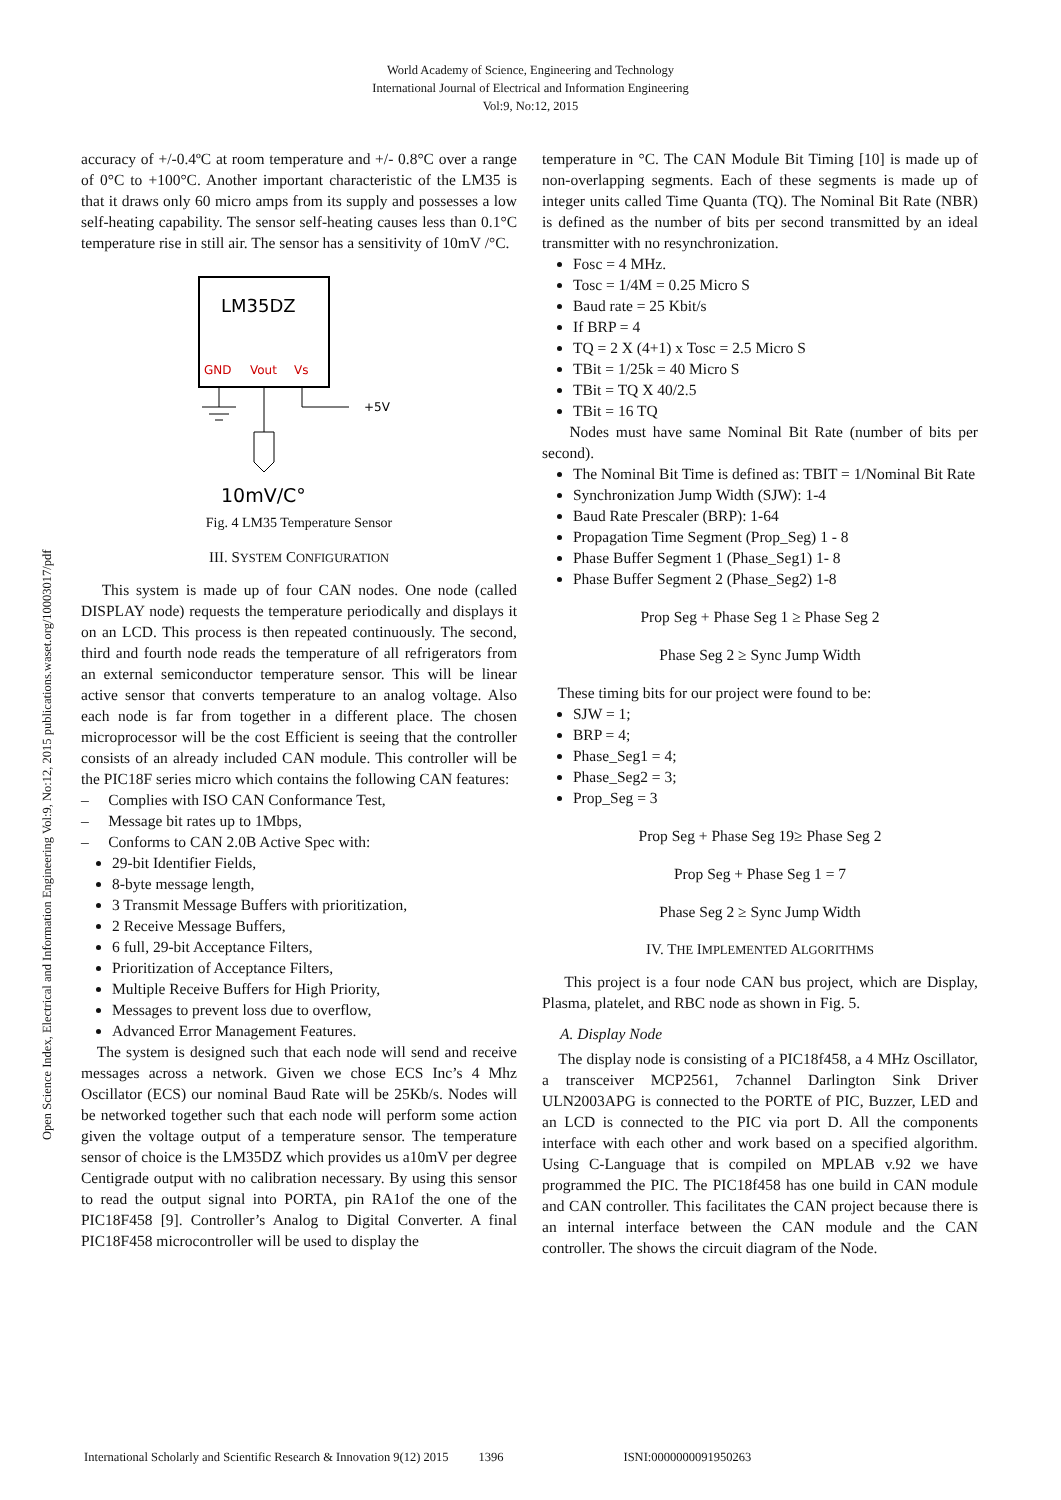World Academy of Science, Engineering and Technology
International Journal of Electrical and Information Engineering
Vol:9, No:12, 2015
Open Science Index, Electrical and Information Engineering Vol:9, No:12, 2015 publications.waset.org/10003017/pdf
accuracy of +/-0.4ºC at room temperature and +/- 0.8°C over a range of 0°C to +100°C. Another important characteristic of the LM35 is that it draws only 60 micro amps from its supply and possesses a low self-heating capability. The sensor self-heating causes less than 0.1°C temperature rise in still air. The sensor has a sensitivity of 10mV /°C.
LM35DZ
GND
Vout
Vs
+5V
10mV/C°
Fig. 4 LM35 Temperature Sensor
III. SYSTEM CONFIGURATION
This system is made up of four CAN nodes. One node (called DISPLAY node) requests the temperature periodically and displays it on an LCD. This process is then repeated continuously. The second, third and fourth node reads the temperature of all refrigerators from an external semiconductor temperature sensor. This will be linear active sensor that converts temperature to an analog voltage. Also each node is far from together in a different place. The chosen microprocessor will be the cost Efficient is seeing that the controller consists of an already included CAN module. This controller will be the PIC18F series micro which contains the following CAN features:
– Complies with ISO CAN Conformance Test,
– Message bit rates up to 1Mbps,
– Conforms to CAN 2.0B Active Spec with:
29-bit Identifier Fields,
8-byte message length,
3 Transmit Message Buffers with prioritization,
2 Receive Message Buffers,
6 full, 29-bit Acceptance Filters,
Prioritization of Acceptance Filters,
Multiple Receive Buffers for High Priority,
Messages to prevent loss due to overflow,
Advanced Error Management Features.
The system is designed such that each node will send and receive messages across a network. Given we chose ECS Inc’s 4 Mhz Oscillator (ECS) our nominal Baud Rate will be 25Kb/s. Nodes will be networked together such that each node will perform some action given the voltage output of a temperature sensor. The temperature sensor of choice is the LM35DZ which provides us a10mV per degree Centigrade output with no calibration necessary. By using this sensor to read the output signal into PORTA, pin RA1of the one of the PIC18F458 [9]. Controller’s Analog to Digital Converter. A final PIC18F458 microcontroller will be used to display the
temperature in °C. The CAN Module Bit Timing [10] is made up of non-overlapping segments. Each of these segments is made up of integer units called Time Quanta (TQ). The Nominal Bit Rate (NBR) is defined as the number of bits per second transmitted by an ideal transmitter with no resynchronization.
Fosc = 4 MHz.
Tosc = 1/4M = 0.25 Micro S
Baud rate = 25 Kbit/s
If BRP = 4
TQ = 2 X (4+1) x Tosc = 2.5 Micro S
TBit = 1/25k = 40 Micro S
TBit = TQ X 40/2.5
TBit = 16 TQ
Nodes must have same Nominal Bit Rate (number of bits per second).
The Nominal Bit Time is defined as: TBIT = 1/Nominal Bit Rate
Synchronization Jump Width (SJW): 1-4
Baud Rate Prescaler (BRP): 1-64
Propagation Time Segment (Prop_Seg) 1 - 8
Phase Buffer Segment 1 (Phase_Seg1) 1- 8
Phase Buffer Segment 2 (Phase_Seg2) 1-8
Prop Seg + Phase Seg 1 ≥ Phase Seg 2
Phase Seg 2 ≥ Sync Jump Width
These timing bits for our project were found to be:
SJW = 1;
BRP = 4;
Phase_Seg1 = 4;
Phase_Seg2 = 3;
Prop_Seg = 3
Prop Seg + Phase Seg 19≥ Phase Seg 2
Prop Seg + Phase Seg 1 = 7
Phase Seg 2 ≥ Sync Jump Width
IV. THE IMPLEMENTED ALGORITHMS
This project is a four node CAN bus project, which are Display, Plasma, platelet, and RBC node as shown in Fig. 5.
A. Display Node
The display node is consisting of a PIC18f458, a 4 MHz Oscillator, a transceiver MCP2561, 7channel Darlington Sink Driver ULN2003APG is connected to the PORTE of PIC, Buzzer, LED and an LCD is connected to the PIC via port D. All the components interface with each other and work based on a specified algorithm. Using C-Language that is compiled on MPLAB v.92 we have programmed the PIC. The PIC18f458 has one build in CAN module and CAN controller. This facilitates the CAN project because there is an internal interface between the CAN module and the CAN controller. The shows the circuit diagram of the Node.
International Scholarly and Scientific Research & Innovation 9(12) 2015 1396 ISNI:0000000091950263